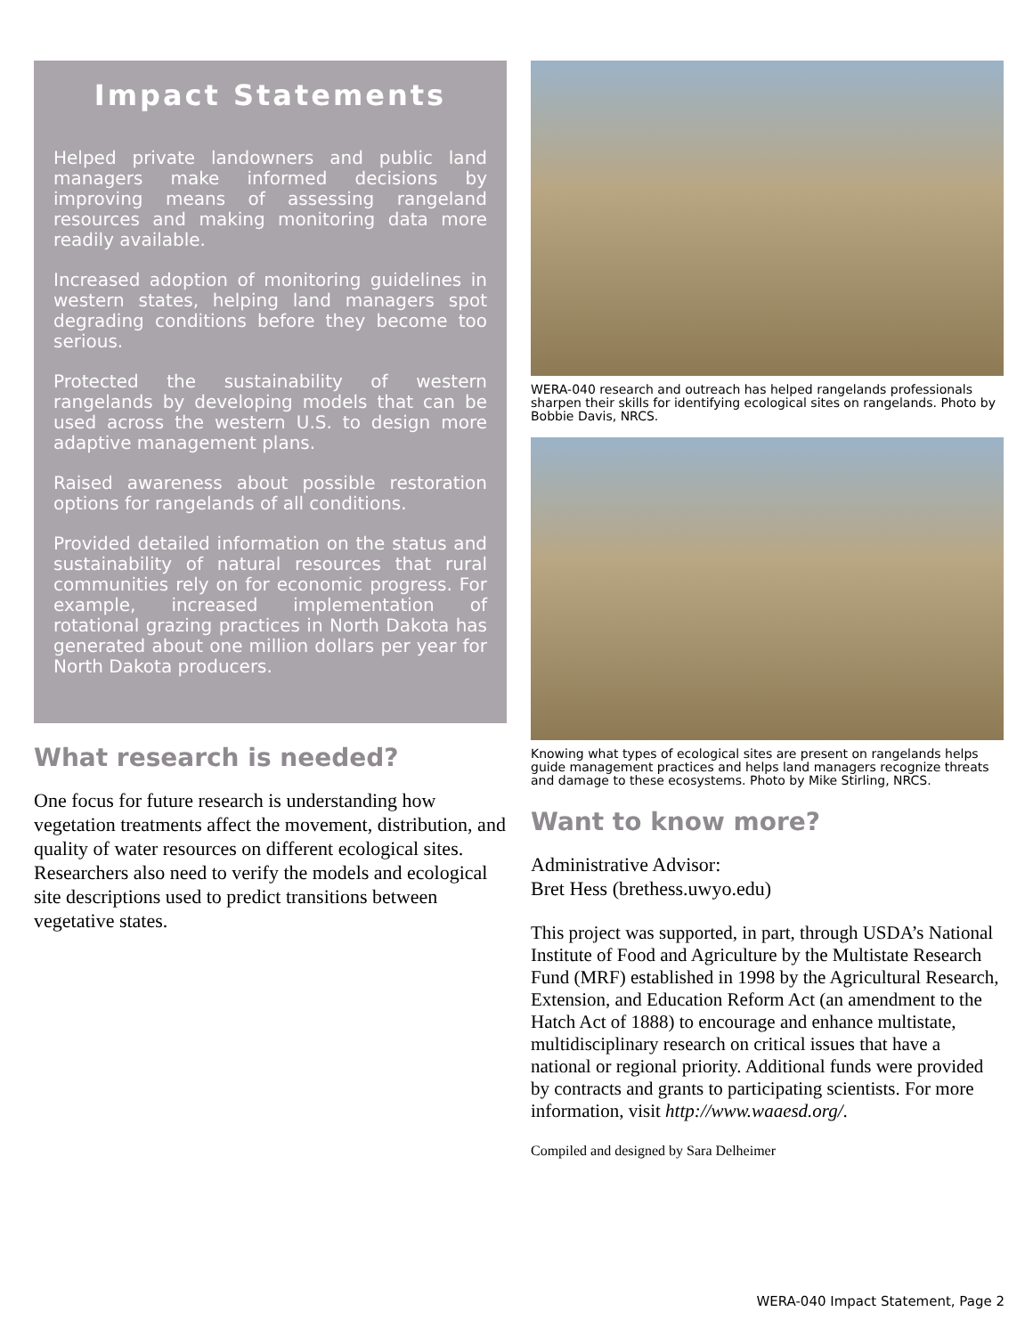Impact Statements
Helped private landowners and public land managers make informed decisions by improving means of assessing rangeland resources and making monitoring data more readily available.
Increased adoption of monitoring guidelines in western states, helping land managers spot degrading conditions before they become too serious.
Protected the sustainability of western rangelands by developing models that can be used across the western U.S. to design more adaptive management plans.
Raised awareness about possible restoration options for rangelands of all conditions.
Provided detailed information on the status and sustainability of natural resources that rural communities rely on for economic progress. For example, increased implementation of rotational grazing practices in North Dakota has generated about one million dollars per year for North Dakota producers.
What research is needed?
One focus for future research is understanding how vegetation treatments affect the movement, distribution, and quality of water resources on different ecological sites. Researchers also need to verify the models and ecological site descriptions used to predict transitions between vegetative states.
WERA-040 research and outreach has helped rangelands professionals sharpen their skills for identifying ecological sites on rangelands. Photo by Bobbie Davis, NRCS.
Knowing what types of ecological sites are present on rangelands helps guide management practices and helps land managers recognize threats and damage to these ecosystems. Photo by Mike Stirling, NRCS.
Want to know more?
Administrative Advisor:
Bret Hess (brethess.uwyo.edu)
This project was supported, in part, through USDA’s National Institute of Food and Agriculture by the Multistate Research Fund (MRF) established in 1998 by the Agricultural Research, Extension, and Education Reform Act (an amendment to the Hatch Act of 1888) to encourage and enhance multistate, multidisciplinary research on critical issues that have a national or regional priority. Additional funds were provided by contracts and grants to participating scientists. For more information, visit http://www.waaesd.org/.
Compiled and designed by Sara Delheimer
WERA-040 Impact Statement, Page 2